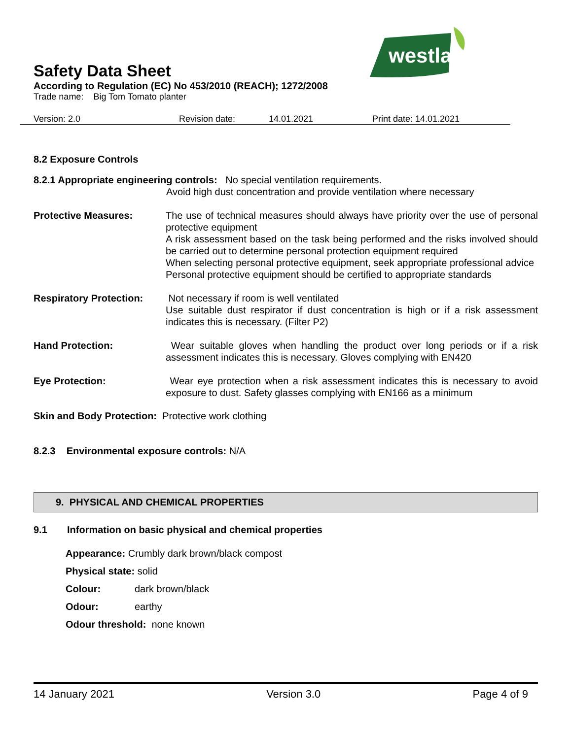westland
Safety Data Sheet
According to Regulation (EC) No 453/2010 (REACH); 1272/2008
Trade name: Big Tom Tomato planter
Version: 2.0 Revision date: 14.01.2021 Print date: 14.01.2021
8.2 Exposure Controls
8.2.1 Appropriate engineering controls: No special ventilation requirements.
Avoid high dust concentration and provide ventilation where necessary
Protective Measures: The use of technical measures should always have priority over the use of personal protective equipment
A risk assessment based on the task being performed and the risks involved should be carried out to determine personal protection equipment required
When selecting personal protective equipment, seek appropriate professional advice
Personal protective equipment should be certified to appropriate standards
Respiratory Protection:
Not necessary if room is well ventilated
Use suitable dust respirator if dust concentration is high or if a risk assessment indicates this is necessary. (Filter P2)
Hand Protection: Wear suitable gloves when handling the product over long periods or if a risk assessment indicates this is necessary. Gloves complying with EN420
Eye Protection: Wear eye protection when a risk assessment indicates this is necessary to avoid exposure to dust. Safety glasses complying with EN166 as a minimum
Skin and Body Protection: Protective work clothing
8.2.3 Environmental exposure controls: N/A
9. PHYSICAL AND CHEMICAL PROPERTIES
9.1 Information on basic physical and chemical properties
Appearance: Crumbly dark brown/black compost
Physical state: solid
Colour: dark brown/black
Odour: earthy
Odour threshold: none known
14 January 2021 Version 3.0 Page 4 of 9